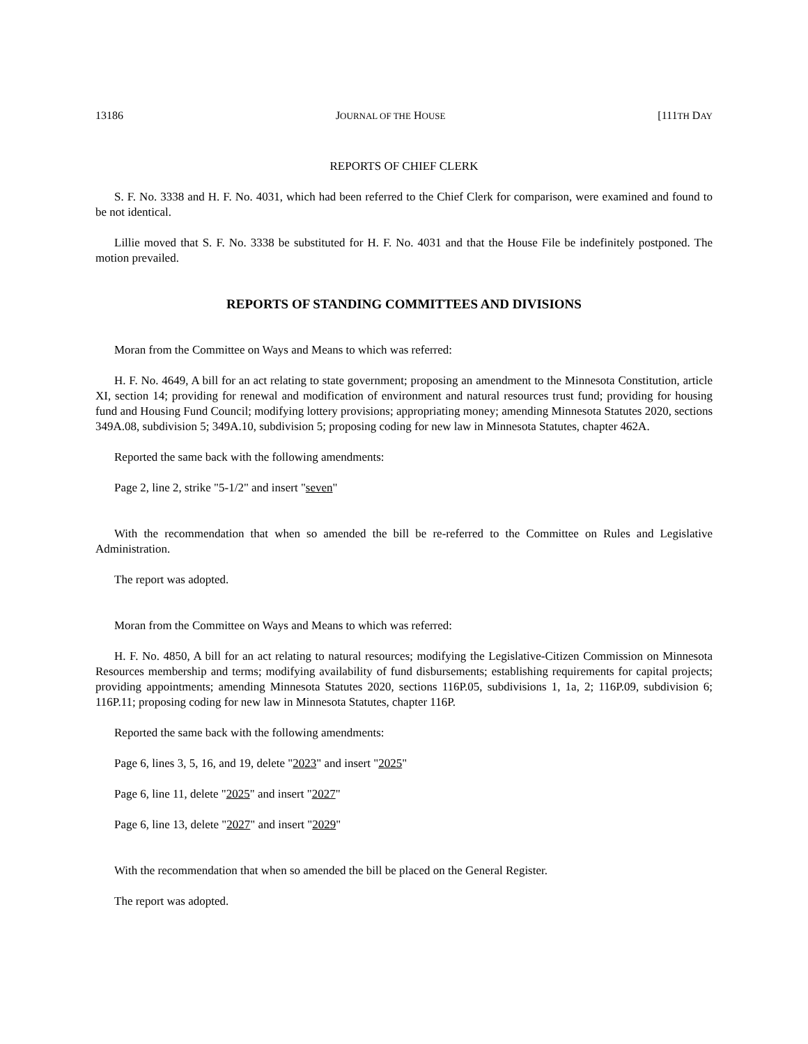13186 JOURNAL OF THE HOUSE [111TH DAY
REPORTS OF CHIEF CLERK
S. F. No. 3338 and H. F. No. 4031, which had been referred to the Chief Clerk for comparison, were examined and found to be not identical.
Lillie moved that S. F. No. 3338 be substituted for H. F. No. 4031 and that the House File be indefinitely postponed. The motion prevailed.
REPORTS OF STANDING COMMITTEES AND DIVISIONS
Moran from the Committee on Ways and Means to which was referred:
H. F. No. 4649, A bill for an act relating to state government; proposing an amendment to the Minnesota Constitution, article XI, section 14; providing for renewal and modification of environment and natural resources trust fund; providing for housing fund and Housing Fund Council; modifying lottery provisions; appropriating money; amending Minnesota Statutes 2020, sections 349A.08, subdivision 5; 349A.10, subdivision 5; proposing coding for new law in Minnesota Statutes, chapter 462A.
Reported the same back with the following amendments:
Page 2, line 2, strike "5-1/2" and insert "seven"
With the recommendation that when so amended the bill be re-referred to the Committee on Rules and Legislative Administration.
The report was adopted.
Moran from the Committee on Ways and Means to which was referred:
H. F. No. 4850, A bill for an act relating to natural resources; modifying the Legislative-Citizen Commission on Minnesota Resources membership and terms; modifying availability of fund disbursements; establishing requirements for capital projects; providing appointments; amending Minnesota Statutes 2020, sections 116P.05, subdivisions 1, 1a, 2; 116P.09, subdivision 6; 116P.11; proposing coding for new law in Minnesota Statutes, chapter 116P.
Reported the same back with the following amendments:
Page 6, lines 3, 5, 16, and 19, delete "2023" and insert "2025"
Page 6, line 11, delete "2025" and insert "2027"
Page 6, line 13, delete "2027" and insert "2029"
With the recommendation that when so amended the bill be placed on the General Register.
The report was adopted.